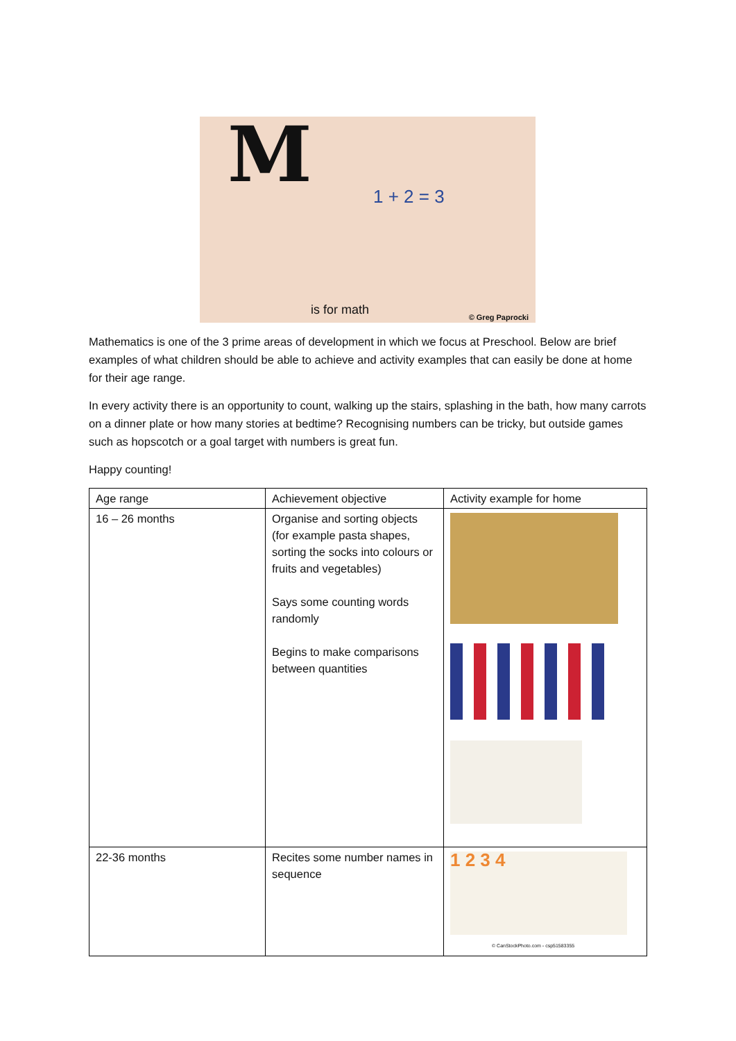M
1 + 2 = 3
is for math © Greg Paprocki
Mathematics is one of the 3 prime areas of development in which we focus at Preschool. Below are brief examples of what children should be able to achieve and activity examples that can easily be done at home for their age range.
In every activity there is an opportunity to count, walking up the stairs, splashing in the bath, how many carrots on a dinner plate or how many stories at bedtime? Recognising numbers can be tricky, but outside games such as hopscotch or a goal target with numbers is great fun.
Happy counting!
| Age range | Achievement objective | Activity example for home |
| --- | --- | --- |
| 16 – 26 months | Organise and sorting objects (for example pasta shapes, sorting the socks into colours or fruits and vegetables) Says some counting words randomly Begins to make comparisons between quantities | |
| 22-36 months | Recites some number names in sequence | 1 2 3 4 © CanStockPhoto.com - csp51583355 |